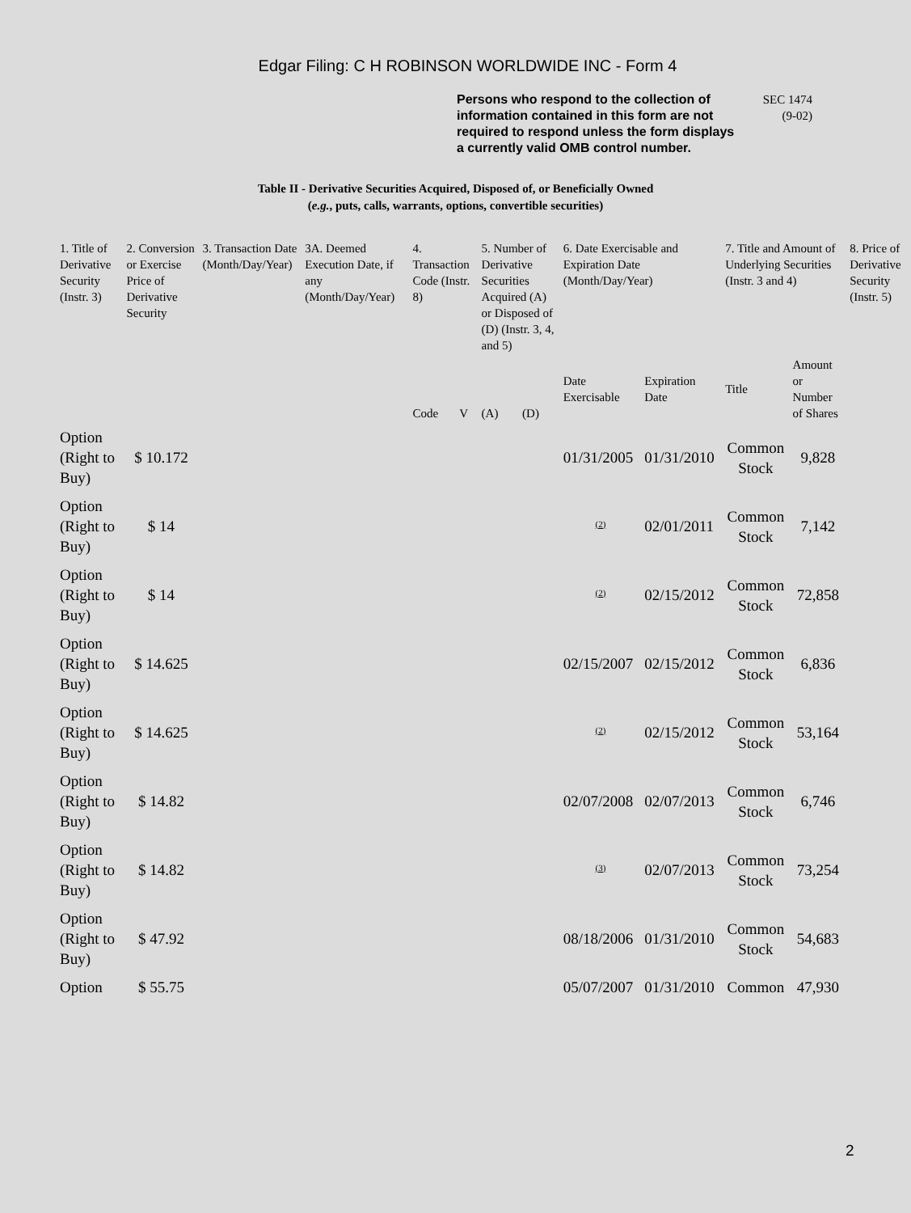Edgar Filing: C H ROBINSON WORLDWIDE INC - Form 4
Persons who respond to the collection of information contained in this form are not required to respond unless the form displays a currently valid OMB control number.
SEC 1474
(9-02)
Table II - Derivative Securities Acquired, Disposed of, or Beneficially Owned
(e.g., puts, calls, warrants, options, convertible securities)
| 1. Title of Derivative Security (Instr. 3) | 2. Conversion or Exercise Price of Derivative Security | 3. Transaction Date (Month/Day/Year) | 3A. Deemed Execution Date, if any (Month/Day/Year) | 4. Transaction Code (Instr. 8) | | 5. Number of Derivative Securities Acquired (A) or Disposed of (D) (Instr. 3, 4, and 5) | | 6. Date Exercisable and Expiration Date (Month/Day/Year) | | 7. Title and Amount of Underlying Securities (Instr. 3 and 4) | | 8. Price of Derivative Security (Instr. 5) |
| --- | --- | --- | --- | --- | --- | --- | --- | --- | --- | --- | --- | --- |
| | | | | Code | V | (A) | (D) | Date Exercisable | Expiration Date | Title | Amount or Number of Shares | |
| Option (Right to Buy) | $ 10.172 | | | | | | | 01/31/2005 | 01/31/2010 | Common Stock | 9,828 | |
| Option (Right to Buy) | $ 14 | | | | | | | <sup>(2)</sup> | 02/01/2011 | Common Stock | 7,142 | |
| Option (Right to Buy) | $ 14 | | | | | | | <sup>(2)</sup> | 02/15/2012 | Common Stock | 72,858 | |
| Option (Right to Buy) | $ 14.625 | | | | | | | 02/15/2007 | 02/15/2012 | Common Stock | 6,836 | |
| Option (Right to Buy) | $ 14.625 | | | | | | | <sup>(2)</sup> | 02/15/2012 | Common Stock | 53,164 | |
| Option (Right to Buy) | $ 14.82 | | | | | | | 02/07/2008 | 02/07/2013 | Common Stock | 6,746 | |
| Option (Right to Buy) | $ 14.82 | | | | | | | <sup>(3)</sup> | 02/07/2013 | Common Stock | 73,254 | |
| Option (Right to Buy) | $ 47.92 | | | | | | | 08/18/2006 | 01/31/2010 | Common Stock | 54,683 | |
| Option | $ 55.75 | | | | | | | 05/07/2007 | 01/31/2010 | Common | 47,930 | |
2